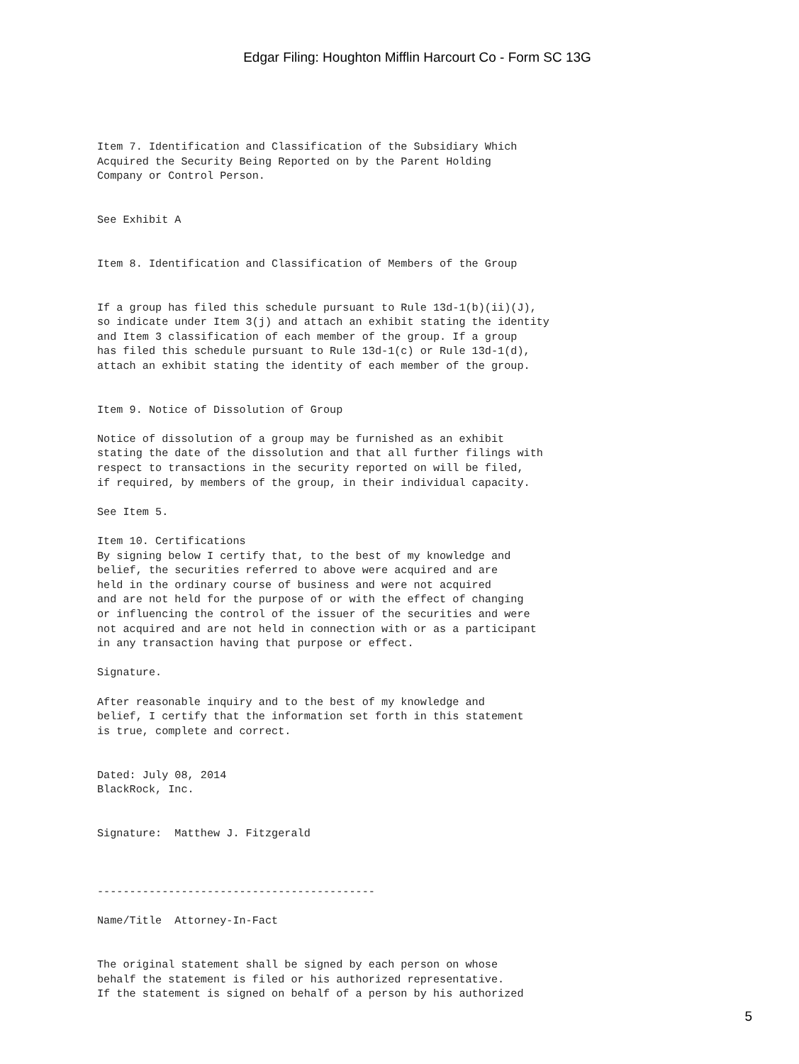Edgar Filing: Houghton Mifflin Harcourt Co - Form SC 13G
Item 7. Identification and Classification of the Subsidiary Which
Acquired the Security Being Reported on by the Parent Holding
Company or Control Person.


See Exhibit A


Item 8. Identification and Classification of Members of the Group


If a group has filed this schedule pursuant to Rule 13d-1(b)(ii)(J),
so indicate under Item 3(j) and attach an exhibit stating the identity
and Item 3 classification of each member of the group. If a group
has filed this schedule pursuant to Rule 13d-1(c) or Rule 13d-1(d),
attach an exhibit stating the identity of each member of the group.


Item 9. Notice of Dissolution of Group

Notice of dissolution of a group may be furnished as an exhibit
stating the date of the dissolution and that all further filings with
respect to transactions in the security reported on will be filed,
if required, by members of the group, in their individual capacity.

See Item 5.

Item 10. Certifications
By signing below I certify that, to the best of my knowledge and
belief, the securities referred to above were acquired and are
held in the ordinary course of business and were not acquired
and are not held for the purpose of or with the effect of changing
or influencing the control of the issuer of the securities and were
not acquired and are not held in connection with or as a participant
in any transaction having that purpose or effect.

Signature.

After reasonable inquiry and to the best of my knowledge and
belief, I certify that the information set forth in this statement
is true, complete and correct.


Dated: July 08, 2014
BlackRock, Inc.


Signature:  Matthew J. Fitzgerald



-------------------------------------------

Name/Title  Attorney-In-Fact


The original statement shall be signed by each person on whose
behalf the statement is filed or his authorized representative.
If the statement is signed on behalf of a person by his authorized
5